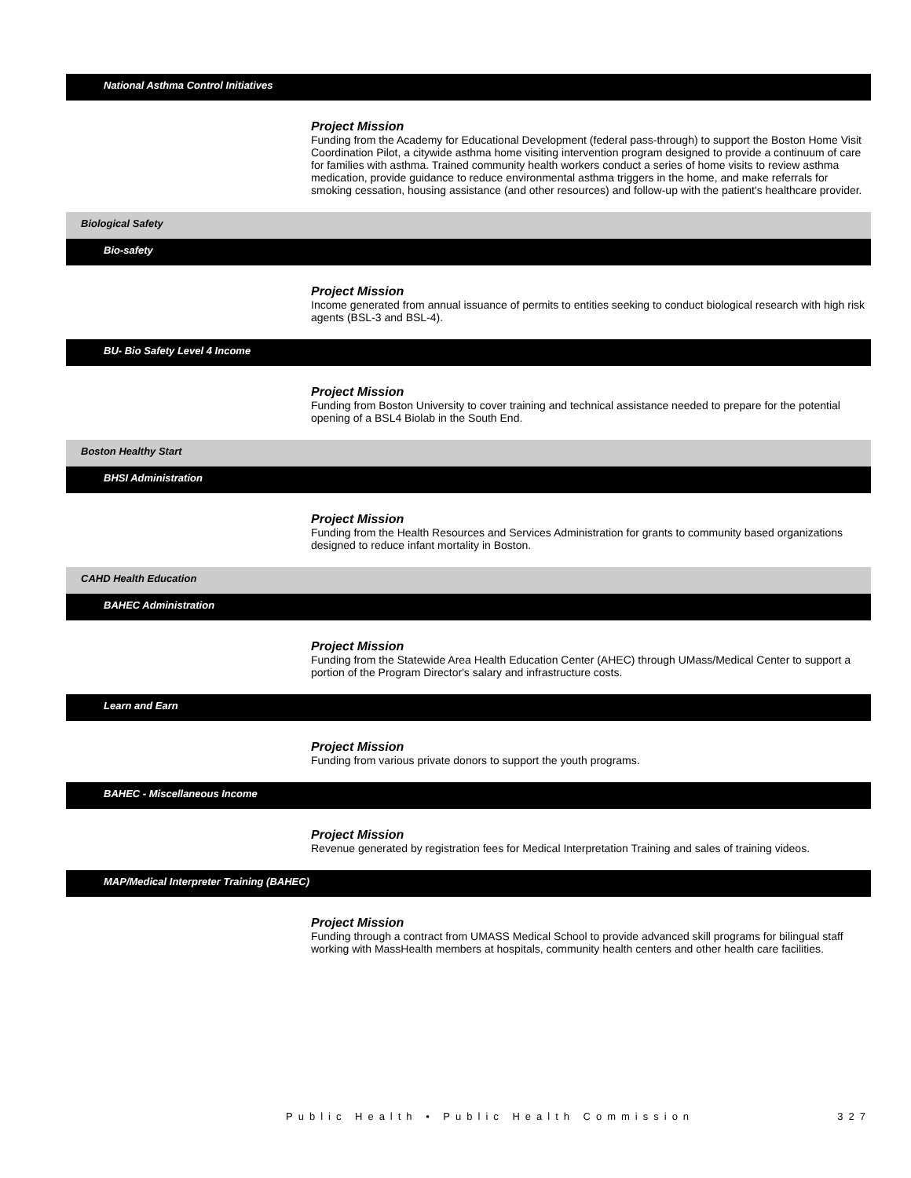National Asthma Control Initiatives
Project Mission
Funding from the Academy for Educational Development (federal pass-through) to support the Boston Home Visit Coordination Pilot, a citywide asthma home visiting intervention program designed to provide a continuum of care for families with asthma. Trained community health workers conduct a series of home visits to review asthma medication, provide guidance to reduce environmental asthma triggers in the home, and make referrals for smoking cessation, housing assistance (and other resources) and follow-up with the patient's healthcare provider.
Biological Safety
Bio-safety
Project Mission
Income generated from annual issuance of permits to entities seeking to conduct biological research with high risk agents (BSL-3 and BSL-4).
BU- Bio Safety Level 4 Income
Project Mission
Funding from Boston University to cover training and technical assistance needed to prepare for the potential opening of a BSL4 Biolab in the South End.
Boston Healthy Start
BHSI Administration
Project Mission
Funding from the Health Resources and Services Administration for grants to community based organizations designed to reduce infant mortality in Boston.
CAHD Health Education
BAHEC Administration
Project Mission
Funding from the Statewide Area Health Education Center (AHEC) through UMass/Medical Center to support a portion of the Program Director's salary and infrastructure costs.
Learn and Earn
Project Mission
Funding from various private donors to support the youth programs.
BAHEC - Miscellaneous Income
Project Mission
Revenue generated by registration fees for Medical Interpretation Training and sales of training videos.
MAP/Medical Interpreter Training (BAHEC)
Project Mission
Funding through a contract from UMASS Medical School to provide advanced skill programs for bilingual staff working with MassHealth members at hospitals, community health centers and other health care facilities.
Public Health • Public Health Commission 327